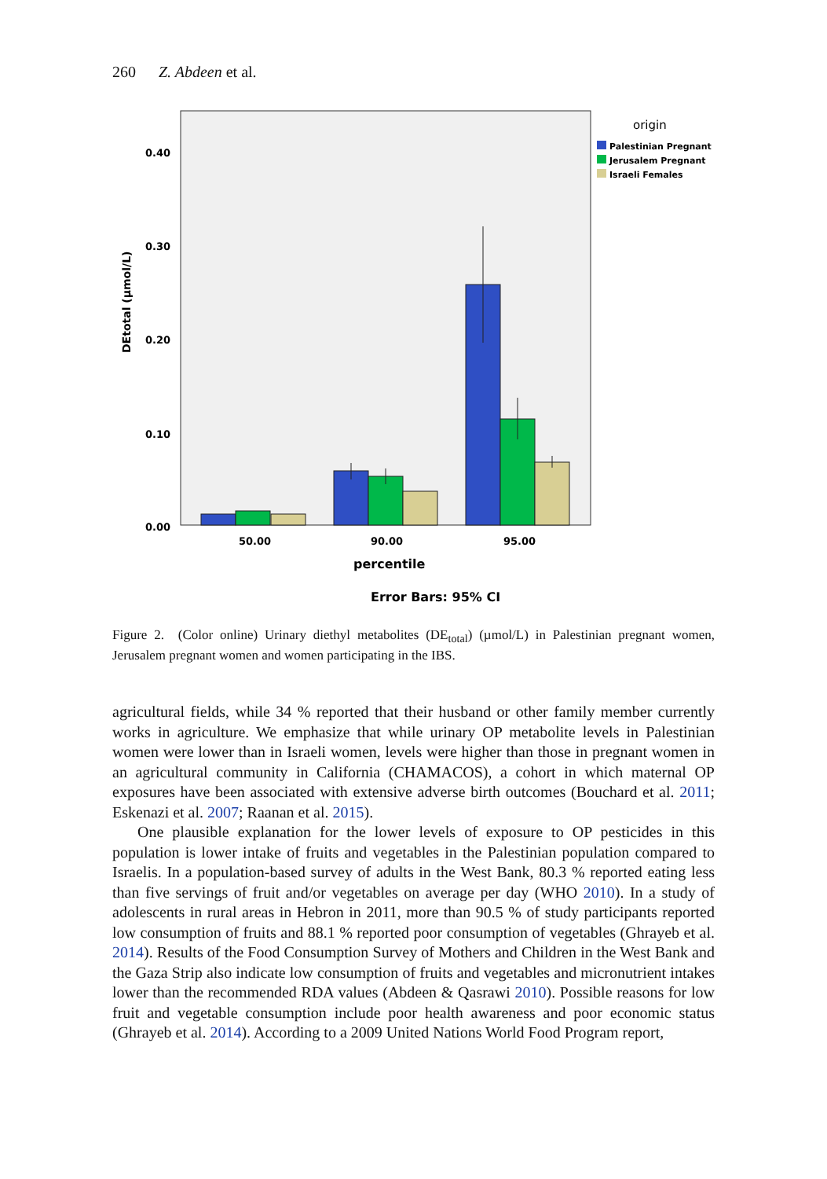260 Z. Abdeen et al.
0.40
0.30
0.20
0.10
0.00
50.00
90.00
95.00
percentile
Error Bars: 95% CI
DEtotal (µmol/L)
origin
Palestinian Pregnant
Jerusalem Pregnant
Israeli Females
Figure 2. (Color online) Urinary diethyl metabolites (DE<sub>total</sub>) (µmol/L) in Palestinian pregnant women, Jerusalem pregnant women and women participating in the IBS.
agricultural fields, while 34 % reported that their husband or other family member currently works in agriculture. We emphasize that while urinary OP metabolite levels in Palestinian women were lower than in Israeli women, levels were higher than those in pregnant women in an agricultural community in California (CHAMACOS), a cohort in which maternal OP exposures have been associated with extensive adverse birth outcomes (Bouchard et al. 2011; Eskenazi et al. 2007; Raanan et al. 2015).
One plausible explanation for the lower levels of exposure to OP pesticides in this population is lower intake of fruits and vegetables in the Palestinian population compared to Israelis. In a population-based survey of adults in the West Bank, 80.3 % reported eating less than five servings of fruit and/or vegetables on average per day (WHO 2010). In a study of adolescents in rural areas in Hebron in 2011, more than 90.5 % of study participants reported low consumption of fruits and 88.1 % reported poor consumption of vegetables (Ghrayeb et al. 2014). Results of the Food Consumption Survey of Mothers and Children in the West Bank and the Gaza Strip also indicate low consumption of fruits and vegetables and micronutrient intakes lower than the recommended RDA values (Abdeen & Qasrawi 2010). Possible reasons for low fruit and vegetable consumption include poor health awareness and poor economic status (Ghrayeb et al. 2014). According to a 2009 United Nations World Food Program report,